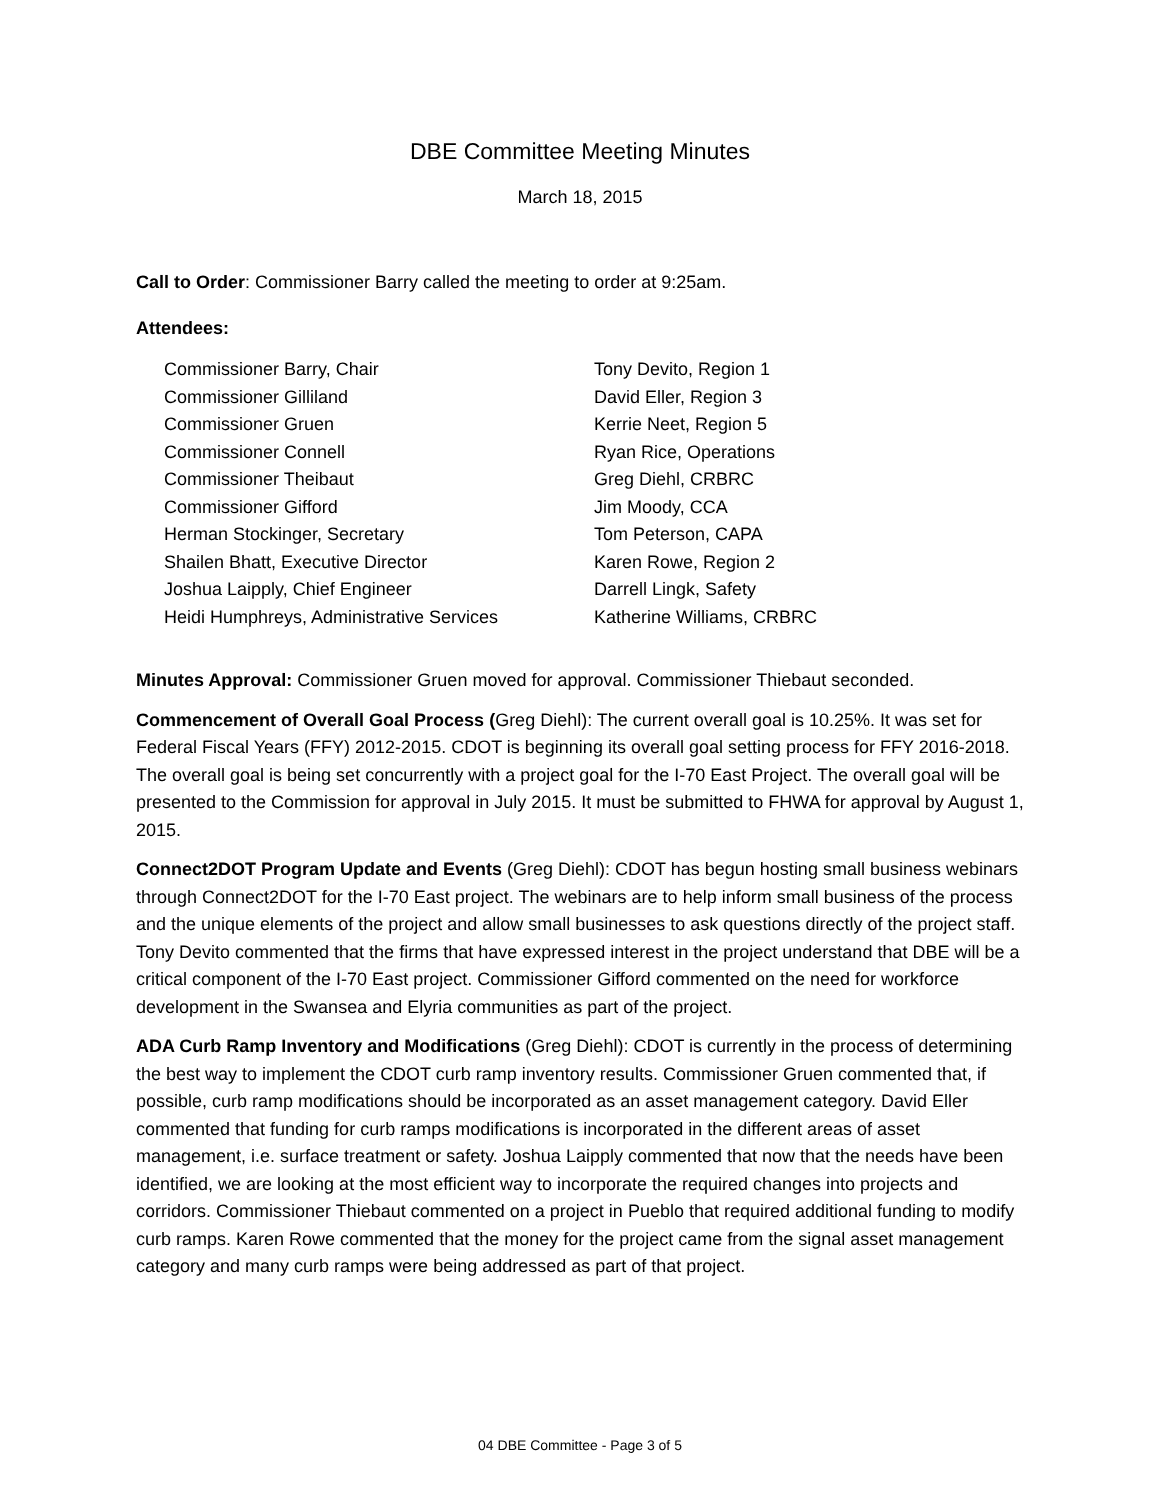DBE Committee Meeting Minutes
March 18, 2015
Call to Order: Commissioner Barry called the meeting to order at 9:25am.
Attendees:
Commissioner Barry, Chair
Commissioner Gilliland
Commissioner Gruen
Commissioner Connell
Commissioner Theibaut
Commissioner Gifford
Herman Stockinger, Secretary
Shailen Bhatt, Executive Director
Joshua Laipply, Chief Engineer
Heidi Humphreys, Administrative Services
Tony Devito, Region 1
David Eller, Region 3
Kerrie Neet, Region 5
Ryan Rice, Operations
Greg Diehl, CRBRC
Jim Moody, CCA
Tom Peterson, CAPA
Karen Rowe, Region 2
Darrell Lingk, Safety
Katherine Williams, CRBRC
Minutes Approval: Commissioner Gruen moved for approval. Commissioner Thiebaut seconded.
Commencement of Overall Goal Process (Greg Diehl): The current overall goal is 10.25%. It was set for Federal Fiscal Years (FFY) 2012-2015. CDOT is beginning its overall goal setting process for FFY 2016-2018. The overall goal is being set concurrently with a project goal for the I-70 East Project. The overall goal will be presented to the Commission for approval in July 2015. It must be submitted to FHWA for approval by August 1, 2015.
Connect2DOT Program Update and Events (Greg Diehl): CDOT has begun hosting small business webinars through Connect2DOT for the I-70 East project. The webinars are to help inform small business of the process and the unique elements of the project and allow small businesses to ask questions directly of the project staff. Tony Devito commented that the firms that have expressed interest in the project understand that DBE will be a critical component of the I-70 East project. Commissioner Gifford commented on the need for workforce development in the Swansea and Elyria communities as part of the project.
ADA Curb Ramp Inventory and Modifications (Greg Diehl): CDOT is currently in the process of determining the best way to implement the CDOT curb ramp inventory results. Commissioner Gruen commented that, if possible, curb ramp modifications should be incorporated as an asset management category. David Eller commented that funding for curb ramps modifications is incorporated in the different areas of asset management, i.e. surface treatment or safety. Joshua Laipply commented that now that the needs have been identified, we are looking at the most efficient way to incorporate the required changes into projects and corridors. Commissioner Thiebaut commented on a project in Pueblo that required additional funding to modify curb ramps. Karen Rowe commented that the money for the project came from the signal asset management category and many curb ramps were being addressed as part of that project.
04 DBE Committee - Page 3 of 5